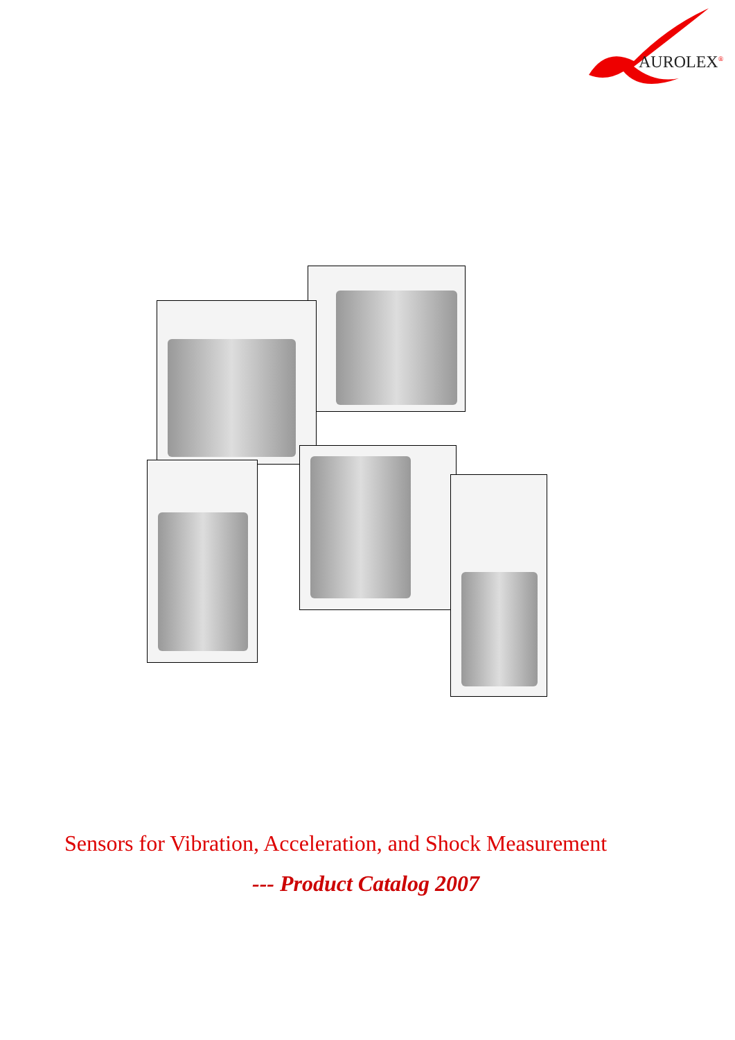AUROLEX<sup>®</sup>
Sensors for Vibration, Acceleration, and Shock Measurement
--- Product Catalog 2007